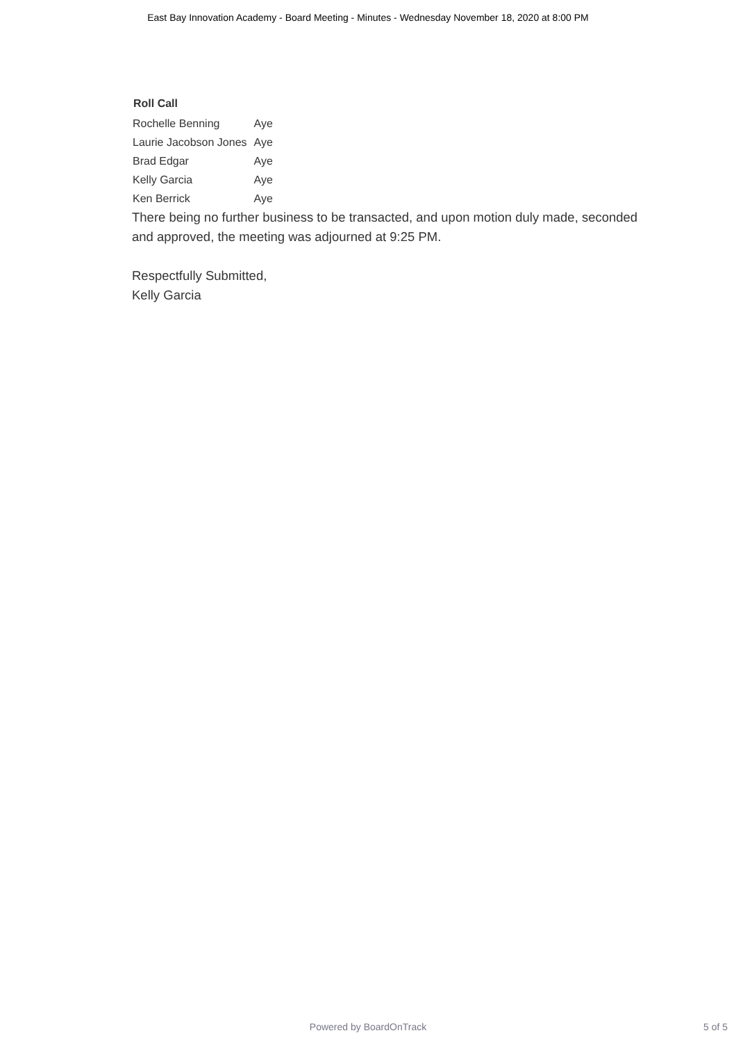East Bay Innovation Academy - Board Meeting - Minutes - Wednesday November 18, 2020 at 8:00 PM
Roll Call
| Rochelle Benning | Aye |
| Laurie Jacobson Jones | Aye |
| Brad Edgar | Aye |
| Kelly Garcia | Aye |
| Ken Berrick | Aye |
There being no further business to be transacted, and upon motion duly made, seconded and approved, the meeting was adjourned at 9:25 PM.
Respectfully Submitted,
Kelly Garcia
Powered by BoardOnTrack 5 of 5